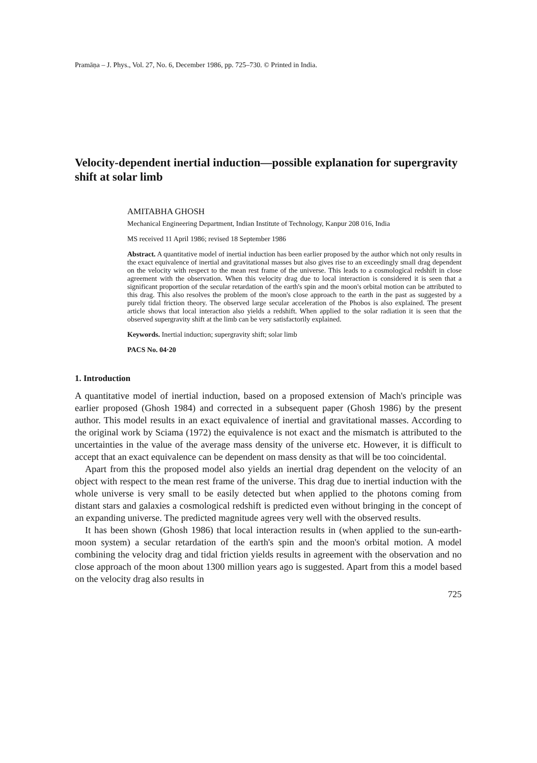Pramāṇa – J. Phys., Vol. 27, No. 6, December 1986, pp. 725–730. © Printed in India.
Velocity-dependent inertial induction—possible explanation for supergravity shift at solar limb
AMITABHA GHOSH
Mechanical Engineering Department, Indian Institute of Technology, Kanpur 208 016, India
MS received 11 April 1986; revised 18 September 1986
Abstract. A quantitative model of inertial induction has been earlier proposed by the author which not only results in the exact equivalence of inertial and gravitational masses but also gives rise to an exceedingly small drag dependent on the velocity with respect to the mean rest frame of the universe. This leads to a cosmological redshift in close agreement with the observation. When this velocity drag due to local interaction is considered it is seen that a significant proportion of the secular retardation of the earth's spin and the moon's orbital motion can be attributed to this drag. This also resolves the problem of the moon's close approach to the earth in the past as suggested by a purely tidal friction theory. The observed large secular acceleration of the Phobos is also explained. The present article shows that local interaction also yields a redshift. When applied to the solar radiation it is seen that the observed supergravity shift at the limb can be very satisfactorily explained.
Keywords. Inertial induction; supergravity shift; solar limb
PACS No. 04·20
1. Introduction
A quantitative model of inertial induction, based on a proposed extension of Mach's principle was earlier proposed (Ghosh 1984) and corrected in a subsequent paper (Ghosh 1986) by the present author. This model results in an exact equivalence of inertial and gravitational masses. According to the original work by Sciama (1972) the equivalence is not exact and the mismatch is attributed to the uncertainties in the value of the average mass density of the universe etc. However, it is difficult to accept that an exact equivalence can be dependent on mass density as that will be too coincidental.
Apart from this the proposed model also yields an inertial drag dependent on the velocity of an object with respect to the mean rest frame of the universe. This drag due to inertial induction with the whole universe is very small to be easily detected but when applied to the photons coming from distant stars and galaxies a cosmological redshift is predicted even without bringing in the concept of an expanding universe. The predicted magnitude agrees very well with the observed results.
It has been shown (Ghosh 1986) that local interaction results in (when applied to the sun-earth-moon system) a secular retardation of the earth's spin and the moon's orbital motion. A model combining the velocity drag and tidal friction yields results in agreement with the observation and no close approach of the moon about 1300 million years ago is suggested. Apart from this a model based on the velocity drag also results in
725